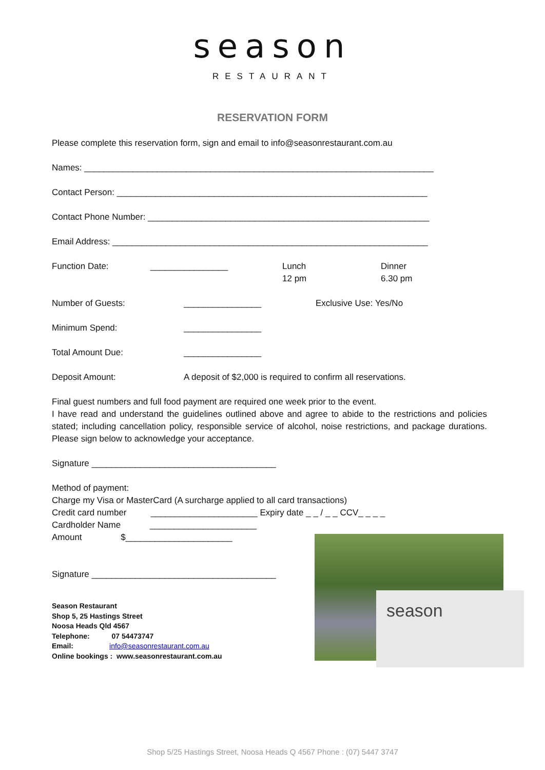season
RESTAURANT
RESERVATION FORM
Please complete this reservation form, sign and email to info@seasonrestaurant.com.au
Names: ________________________________________________________________________
Contact Person: ________________________________________________________________
Contact Phone Number: __________________________________________________________
Email Address: _________________________________________________________________
Function Date: ________________ Lunch
12 pm Dinner
6.30 pm
Number of Guests: ________________ Exclusive Use: Yes/No
Minimum Spend: ________________
Total Amount Due: ________________
Deposit Amount: A deposit of $2,000 is required to confirm all reservations.
Final guest numbers and full food payment are required one week prior to the event.
I have read and understand the guidelines outlined above and agree to abide to the restrictions and policies stated; including cancellation policy, responsible service of alcohol, noise restrictions, and package durations. Please sign below to acknowledge your acceptance.
Signature ______________________________________
Method of payment:
Charge my Visa or MasterCard (A surcharge applied to all card transactions)
Credit card number ______________________ Expiry date _ _ / _ _ CCV_ _ _ _
Cardholder Name ______________________
Amount $______________________
Signature ______________________________________
Season Restaurant
Shop 5, 25 Hastings Street
Noosa Heads Qld 4567
Telephone: 07 54473747
Email: info@seasonrestaurant.com.au
Online bookings : www.seasonrestaurant.com.au
season
Shop 5/25 Hastings Street, Noosa Heads Q 4567 Phone : (07) 5447 3747